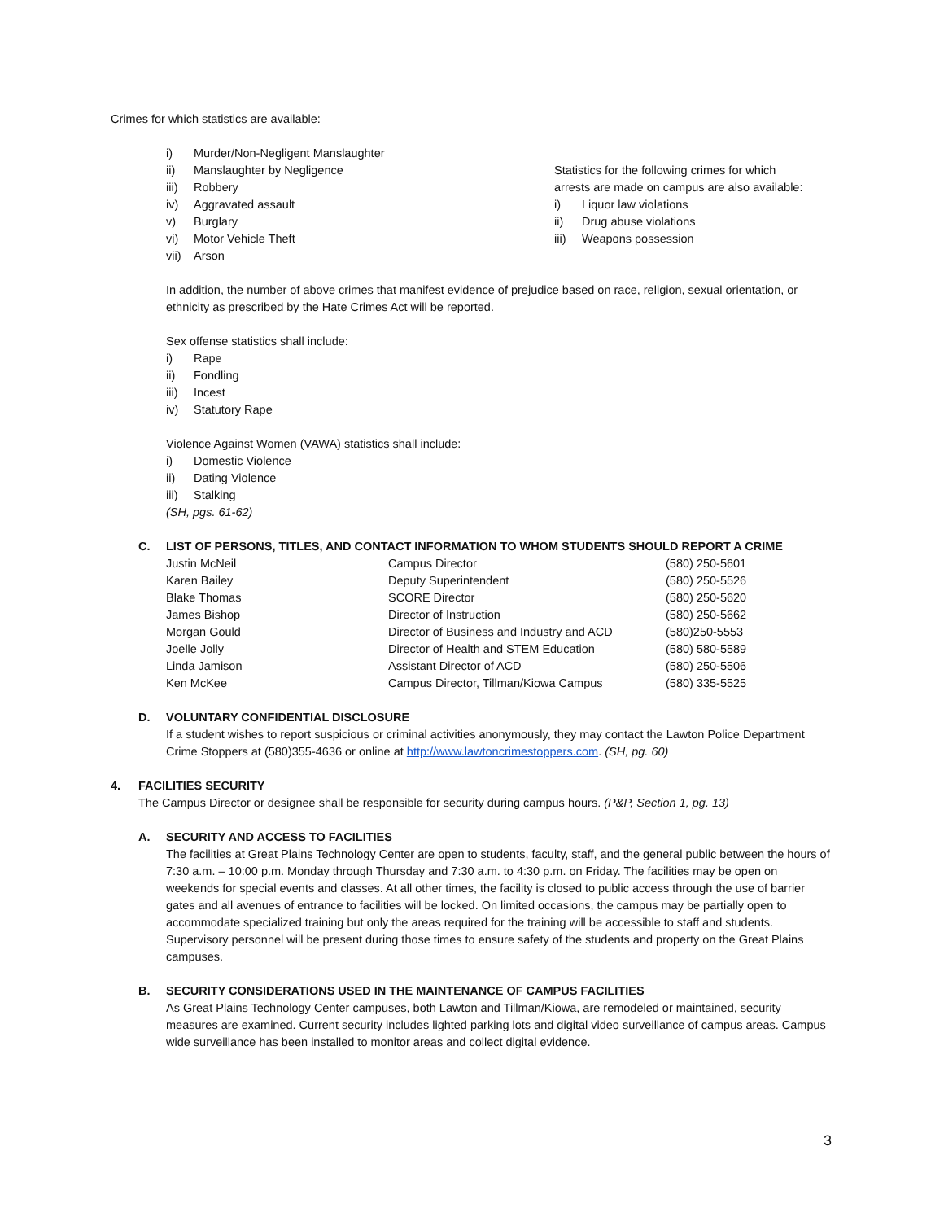Crimes for which statistics are available:
i) Murder/Non-Negligent Manslaughter
ii) Manslaughter by Negligence
iii) Robbery
iv) Aggravated assault
v) Burglary
vi) Motor Vehicle Theft
vii) Arson
Statistics for the following crimes for which
arrests are made on campus are also available:
i) Liquor law violations
ii) Drug abuse violations
iii) Weapons possession
In addition, the number of above crimes that manifest evidence of prejudice based on race, religion, sexual orientation, or ethnicity as prescribed by the Hate Crimes Act will be reported.
Sex offense statistics shall include:
i) Rape
ii) Fondling
iii) Incest
iv) Statutory Rape
Violence Against Women (VAWA) statistics shall include:
i) Domestic Violence
ii) Dating Violence
iii) Stalking
(SH, pgs. 61-62)
C. LIST OF PERSONS, TITLES, AND CONTACT INFORMATION TO WHOM STUDENTS SHOULD REPORT A CRIME
| Justin McNeil | Campus Director | (580) 250-5601 |
| Karen Bailey | Deputy Superintendent | (580) 250-5526 |
| Blake Thomas | SCORE Director | (580) 250-5620 |
| James Bishop | Director of Instruction | (580) 250-5662 |
| Morgan Gould | Director of Business and Industry and ACD | (580)250-5553 |
| Joelle Jolly | Director of Health and STEM Education | (580) 580-5589 |
| Linda Jamison | Assistant Director of ACD | (580) 250-5506 |
| Ken McKee | Campus Director, Tillman/Kiowa Campus | (580) 335-5525 |
D. VOLUNTARY CONFIDENTIAL DISCLOSURE
If a student wishes to report suspicious or criminal activities anonymously, they may contact the Lawton Police Department Crime Stoppers at (580)355-4636 or online at http://www.lawtoncrimestoppers.com. (SH, pg. 60)
4. FACILITIES SECURITY
The Campus Director or designee shall be responsible for security during campus hours. (P&P, Section 1, pg. 13)
A. SECURITY AND ACCESS TO FACILITIES
The facilities at Great Plains Technology Center are open to students, faculty, staff, and the general public between the hours of 7:30 a.m. – 10:00 p.m. Monday through Thursday and 7:30 a.m. to 4:30 p.m. on Friday. The facilities may be open on weekends for special events and classes. At all other times, the facility is closed to public access through the use of barrier gates and all avenues of entrance to facilities will be locked. On limited occasions, the campus may be partially open to accommodate specialized training but only the areas required for the training will be accessible to staff and students. Supervisory personnel will be present during those times to ensure safety of the students and property on the Great Plains campuses.
B. SECURITY CONSIDERATIONS USED IN THE MAINTENANCE OF CAMPUS FACILITIES
As Great Plains Technology Center campuses, both Lawton and Tillman/Kiowa, are remodeled or maintained, security measures are examined. Current security includes lighted parking lots and digital video surveillance of campus areas. Campus wide surveillance has been installed to monitor areas and collect digital evidence.
3